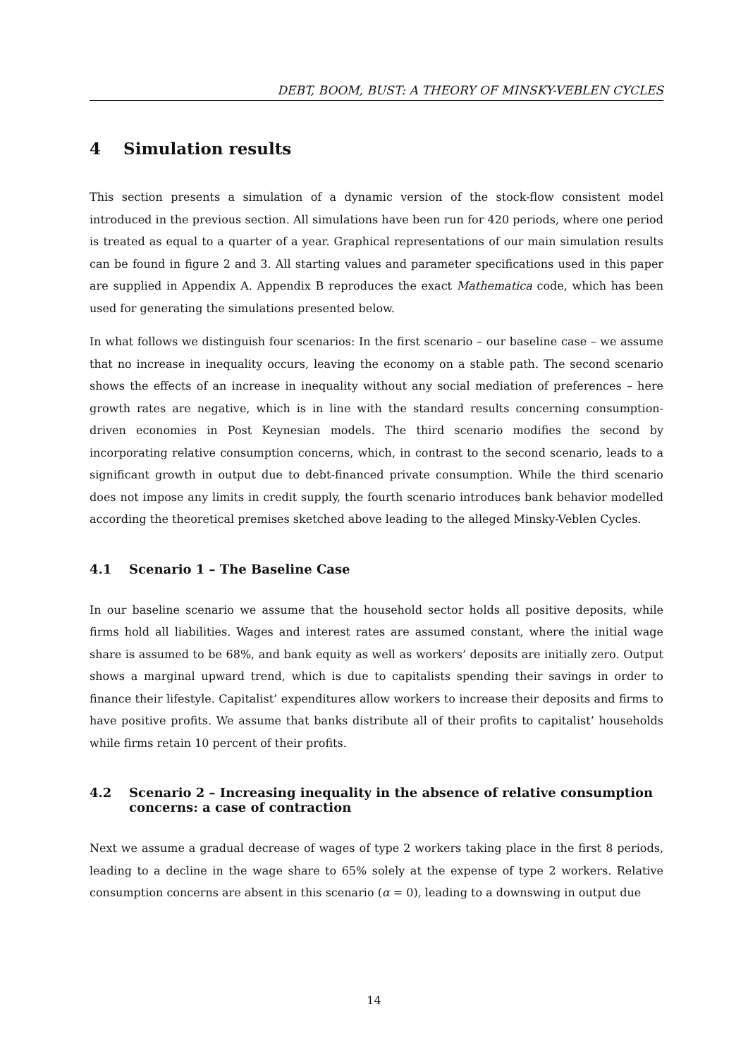DEBT, BOOM, BUST: A THEORY OF MINSKY-VEBLEN CYCLES
4 Simulation results
This section presents a simulation of a dynamic version of the stock-flow consistent model introduced in the previous section. All simulations have been run for 420 periods, where one period is treated as equal to a quarter of a year. Graphical representations of our main simulation results can be found in figure 2 and 3. All starting values and parameter specifications used in this paper are supplied in Appendix A. Appendix B reproduces the exact Mathematica code, which has been used for generating the simulations presented below.
In what follows we distinguish four scenarios: In the first scenario – our baseline case – we assume that no increase in inequality occurs, leaving the economy on a stable path. The second scenario shows the effects of an increase in inequality without any social mediation of preferences – here growth rates are negative, which is in line with the standard results concerning consumption-driven economies in Post Keynesian models. The third scenario modifies the second by incorporating relative consumption concerns, which, in contrast to the second scenario, leads to a significant growth in output due to debt-financed private consumption. While the third scenario does not impose any limits in credit supply, the fourth scenario introduces bank behavior modelled according the theoretical premises sketched above leading to the alleged Minsky-Veblen Cycles.
4.1 Scenario 1 – The Baseline Case
In our baseline scenario we assume that the household sector holds all positive deposits, while firms hold all liabilities. Wages and interest rates are assumed constant, where the initial wage share is assumed to be 68%, and bank equity as well as workers’ deposits are initially zero. Output shows a marginal upward trend, which is due to capitalists spending their savings in order to finance their lifestyle. Capitalist’ expenditures allow workers to increase their deposits and firms to have positive profits. We assume that banks distribute all of their profits to capitalist’ households while firms retain 10 percent of their profits.
4.2 Scenario 2 – Increasing inequality in the absence of relative consumption concerns: a case of contraction
Next we assume a gradual decrease of wages of type 2 workers taking place in the first 8 periods, leading to a decline in the wage share to 65% solely at the expense of type 2 workers. Relative consumption concerns are absent in this scenario (α = 0), leading to a downswing in output due
14